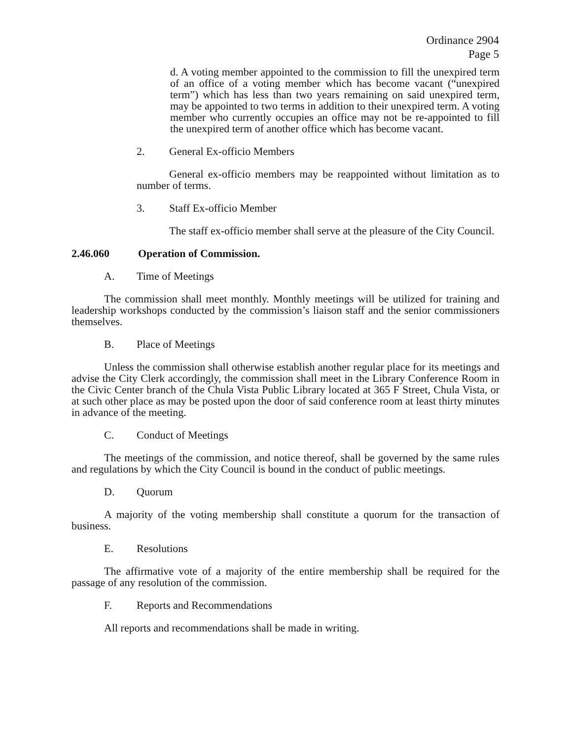Ordinance 2904
Page 5
d. A voting member appointed to the commission to fill the unexpired term of an office of a voting member which has become vacant (“unexpired term”) which has less than two years remaining on said unexpired term, may be appointed to two terms in addition to their unexpired term. A voting member who currently occupies an office may not be re-appointed to fill the unexpired term of another office which has become vacant.
2. General Ex-officio Members
General ex-officio members may be reappointed without limitation as to number of terms.
3. Staff Ex-officio Member
The staff ex-officio member shall serve at the pleasure of the City Council.
2.46.060 Operation of Commission.
A. Time of Meetings
The commission shall meet monthly. Monthly meetings will be utilized for training and leadership workshops conducted by the commission’s liaison staff and the senior commissioners themselves.
B. Place of Meetings
Unless the commission shall otherwise establish another regular place for its meetings and advise the City Clerk accordingly, the commission shall meet in the Library Conference Room in the Civic Center branch of the Chula Vista Public Library located at 365 F Street, Chula Vista, or at such other place as may be posted upon the door of said conference room at least thirty minutes in advance of the meeting.
C. Conduct of Meetings
The meetings of the commission, and notice thereof, shall be governed by the same rules and regulations by which the City Council is bound in the conduct of public meetings.
D. Quorum
A majority of the voting membership shall constitute a quorum for the transaction of business.
E. Resolutions
The affirmative vote of a majority of the entire membership shall be required for the passage of any resolution of the commission.
F. Reports and Recommendations
All reports and recommendations shall be made in writing.